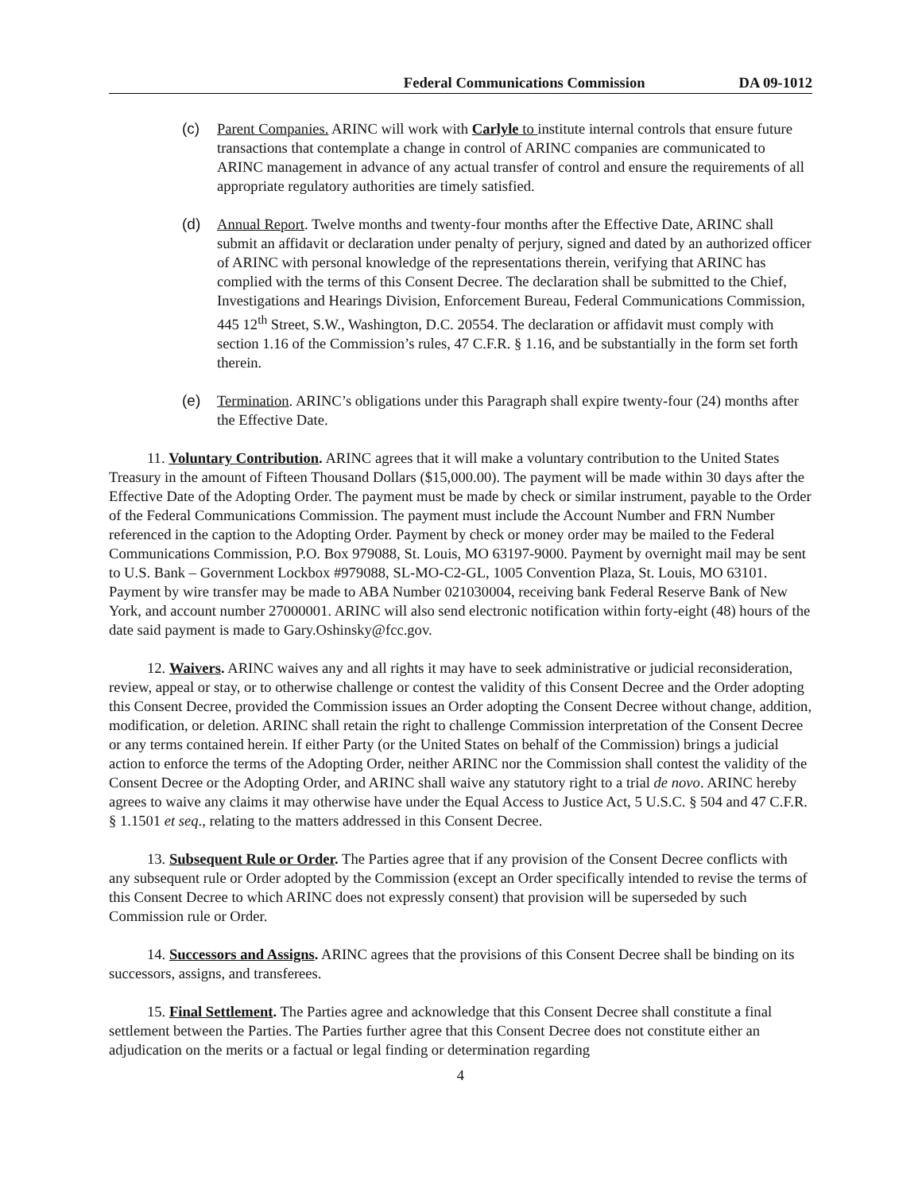Federal Communications Commission DA 09-1012
(c) Parent Companies. ARINC will work with Carlyle to institute internal controls that ensure future transactions that contemplate a change in control of ARINC companies are communicated to ARINC management in advance of any actual transfer of control and ensure the requirements of all appropriate regulatory authorities are timely satisfied.
(d) Annual Report. Twelve months and twenty-four months after the Effective Date, ARINC shall submit an affidavit or declaration under penalty of perjury, signed and dated by an authorized officer of ARINC with personal knowledge of the representations therein, verifying that ARINC has complied with the terms of this Consent Decree. The declaration shall be submitted to the Chief, Investigations and Hearings Division, Enforcement Bureau, Federal Communications Commission, 445 12<sup>th</sup> Street, S.W., Washington, D.C. 20554. The declaration or affidavit must comply with section 1.16 of the Commission’s rules, 47 C.F.R. § 1.16, and be substantially in the form set forth therein.
(e) Termination. ARINC’s obligations under this Paragraph shall expire twenty-four (24) months after the Effective Date.
11. Voluntary Contribution. ARINC agrees that it will make a voluntary contribution to the United States Treasury in the amount of Fifteen Thousand Dollars ($15,000.00). The payment will be made within 30 days after the Effective Date of the Adopting Order. The payment must be made by check or similar instrument, payable to the Order of the Federal Communications Commission. The payment must include the Account Number and FRN Number referenced in the caption to the Adopting Order. Payment by check or money order may be mailed to the Federal Communications Commission, P.O. Box 979088, St. Louis, MO 63197-9000. Payment by overnight mail may be sent to U.S. Bank – Government Lockbox #979088, SL-MO-C2-GL, 1005 Convention Plaza, St. Louis, MO 63101. Payment by wire transfer may be made to ABA Number 021030004, receiving bank Federal Reserve Bank of New York, and account number 27000001. ARINC will also send electronic notification within forty-eight (48) hours of the date said payment is made to Gary.Oshinsky@fcc.gov.
12. Waivers. ARINC waives any and all rights it may have to seek administrative or judicial reconsideration, review, appeal or stay, or to otherwise challenge or contest the validity of this Consent Decree and the Order adopting this Consent Decree, provided the Commission issues an Order adopting the Consent Decree without change, addition, modification, or deletion. ARINC shall retain the right to challenge Commission interpretation of the Consent Decree or any terms contained herein. If either Party (or the United States on behalf of the Commission) brings a judicial action to enforce the terms of the Adopting Order, neither ARINC nor the Commission shall contest the validity of the Consent Decree or the Adopting Order, and ARINC shall waive any statutory right to a trial de novo. ARINC hereby agrees to waive any claims it may otherwise have under the Equal Access to Justice Act, 5 U.S.C. § 504 and 47 C.F.R. § 1.1501 et seq., relating to the matters addressed in this Consent Decree.
13. Subsequent Rule or Order. The Parties agree that if any provision of the Consent Decree conflicts with any subsequent rule or Order adopted by the Commission (except an Order specifically intended to revise the terms of this Consent Decree to which ARINC does not expressly consent) that provision will be superseded by such Commission rule or Order.
14. Successors and Assigns. ARINC agrees that the provisions of this Consent Decree shall be binding on its successors, assigns, and transferees.
15. Final Settlement. The Parties agree and acknowledge that this Consent Decree shall constitute a final settlement between the Parties. The Parties further agree that this Consent Decree does not constitute either an adjudication on the merits or a factual or legal finding or determination regarding
4